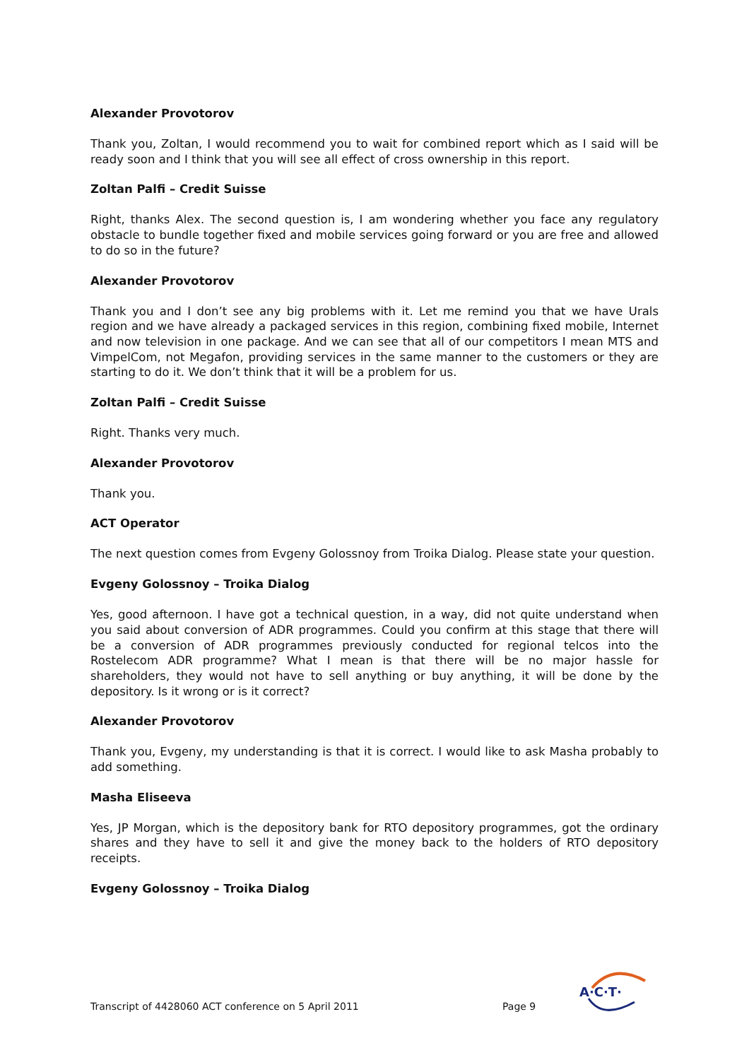Alexander Provotorov
Thank you, Zoltan, I would recommend you to wait for combined report which as I said will be ready soon and I think that you will see all effect of cross ownership in this report.
Zoltan Palfi – Credit Suisse
Right, thanks Alex. The second question is, I am wondering whether you face any regulatory obstacle to bundle together fixed and mobile services going forward or you are free and allowed to do so in the future?
Alexander Provotorov
Thank you and I don’t see any big problems with it. Let me remind you that we have Urals region and we have already a packaged services in this region, combining fixed mobile, Internet and now television in one package. And we can see that all of our competitors I mean MTS and VimpelCom, not Megafon, providing services in the same manner to the customers or they are starting to do it. We don’t think that it will be a problem for us.
Zoltan Palfi – Credit Suisse
Right. Thanks very much.
Alexander Provotorov
Thank you.
ACT Operator
The next question comes from Evgeny Golossnoy from Troika Dialog. Please state your question.
Evgeny Golossnoy – Troika Dialog
Yes, good afternoon. I have got a technical question, in a way, did not quite understand when you said about conversion of ADR programmes. Could you confirm at this stage that there will be a conversion of ADR programmes previously conducted for regional telcos into the Rostelecom ADR programme? What I mean is that there will be no major hassle for shareholders, they would not have to sell anything or buy anything, it will be done by the depository. Is it wrong or is it correct?
Alexander Provotorov
Thank you, Evgeny, my understanding is that it is correct. I would like to ask Masha probably to add something.
Masha Eliseeva
Yes, JP Morgan, which is the depository bank for RTO depository programmes, got the ordinary shares and they have to sell it and give the money back to the holders of RTO depository receipts.
Evgeny Golossnoy – Troika Dialog
Transcript of 4428060 ACT conference on 5 April 2011 Page 9
A·C·T·